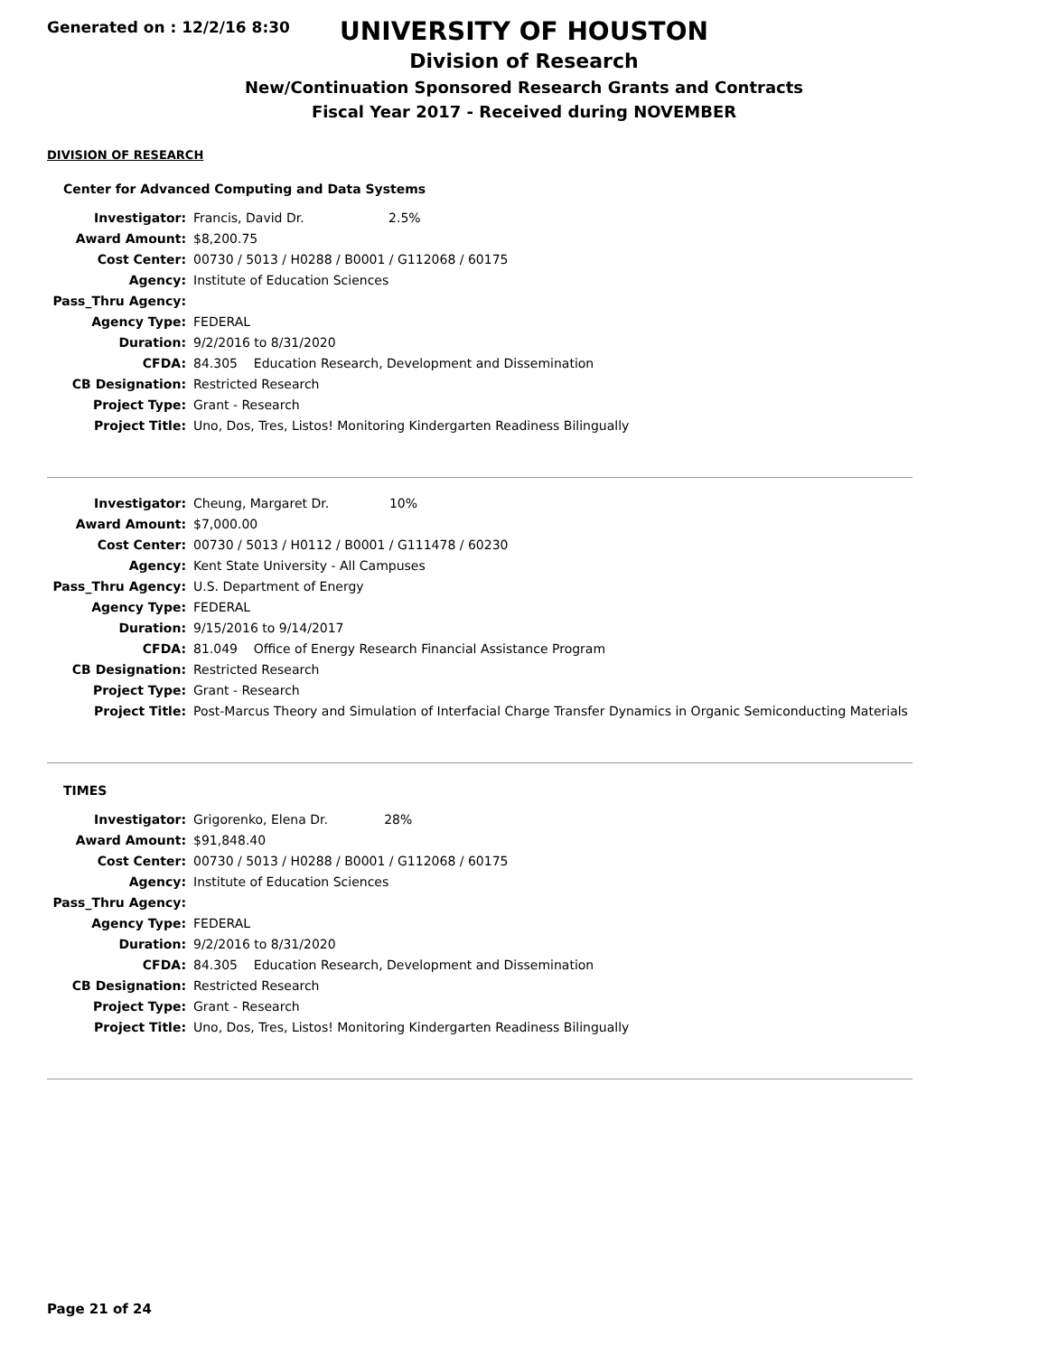Generated on : 12/2/16 8:30
UNIVERSITY OF HOUSTON
Division of Research
New/Continuation Sponsored Research Grants and Contracts
Fiscal Year 2017 - Received during NOVEMBER
DIVISION OF RESEARCH
Center for Advanced Computing and Data Systems
| Investigator: | Francis, David Dr. 2.5% |
| Award Amount: | $8,200.75 |
| Cost Center: | 00730 / 5013 / H0288 / B0001 / G112068 / 60175 |
| Agency: | Institute of Education Sciences |
| Pass_Thru Agency: | |
| Agency Type: | FEDERAL |
| Duration: | 9/2/2016 to 8/31/2020 |
| CFDA: | 84.305 Education Research, Development and Dissemination |
| CB Designation: | Restricted Research |
| Project Type: | Grant - Research |
| Project Title: | Uno, Dos, Tres, Listos! Monitoring Kindergarten Readiness Bilingually |
| Investigator: | Cheung, Margaret Dr. 10% |
| Award Amount: | $7,000.00 |
| Cost Center: | 00730 / 5013 / H0112 / B0001 / G111478 / 60230 |
| Agency: | Kent State University - All Campuses |
| Pass_Thru Agency: | U.S. Department of Energy |
| Agency Type: | FEDERAL |
| Duration: | 9/15/2016 to 9/14/2017 |
| CFDA: | 81.049 Office of Energy Research Financial Assistance Program |
| CB Designation: | Restricted Research |
| Project Type: | Grant - Research |
| Project Title: | Post-Marcus Theory and Simulation of Interfacial Charge Transfer Dynamics in Organic Semiconducting Materials |
TIMES
| Investigator: | Grigorenko, Elena Dr. 28% |
| Award Amount: | $91,848.40 |
| Cost Center: | 00730 / 5013 / H0288 / B0001 / G112068 / 60175 |
| Agency: | Institute of Education Sciences |
| Pass_Thru Agency: | |
| Agency Type: | FEDERAL |
| Duration: | 9/2/2016 to 8/31/2020 |
| CFDA: | 84.305 Education Research, Development and Dissemination |
| CB Designation: | Restricted Research |
| Project Type: | Grant - Research |
| Project Title: | Uno, Dos, Tres, Listos! Monitoring Kindergarten Readiness Bilingually |
Page 21 of 24